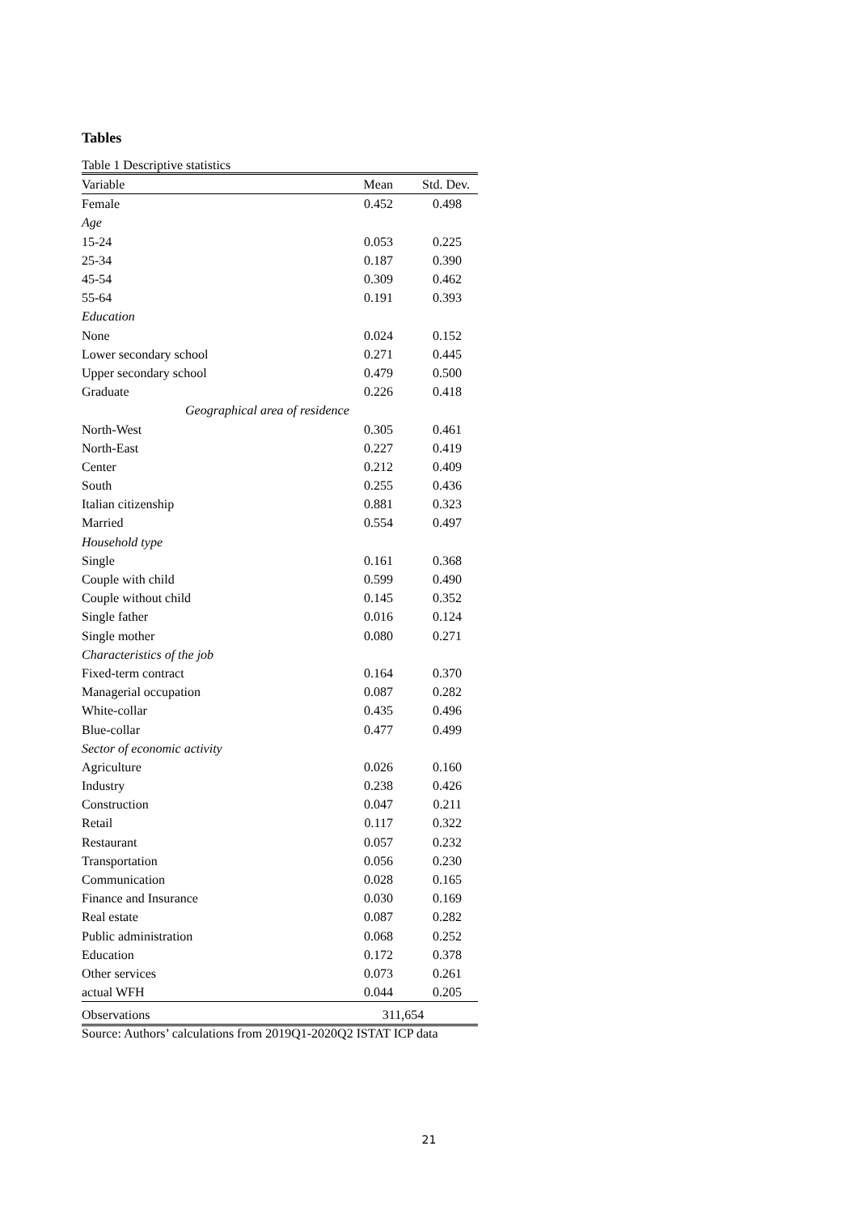Tables
Table 1 Descriptive statistics
| Variable | Mean | Std. Dev. |
| --- | --- | --- |
| Female | 0.452 | 0.498 |
| Age | | |
| 15-24 | 0.053 | 0.225 |
| 25-34 | 0.187 | 0.390 |
| 45-54 | 0.309 | 0.462 |
| 55-64 | 0.191 | 0.393 |
| Education | | |
| None | 0.024 | 0.152 |
| Lower secondary school | 0.271 | 0.445 |
| Upper secondary school | 0.479 | 0.500 |
| Graduate | 0.226 | 0.418 |
| Geographical area of residence | | |
| North-West | 0.305 | 0.461 |
| North-East | 0.227 | 0.419 |
| Center | 0.212 | 0.409 |
| South | 0.255 | 0.436 |
| Italian citizenship | 0.881 | 0.323 |
| Married | 0.554 | 0.497 |
| Household type | | |
| Single | 0.161 | 0.368 |
| Couple with child | 0.599 | 0.490 |
| Couple without child | 0.145 | 0.352 |
| Single father | 0.016 | 0.124 |
| Single mother | 0.080 | 0.271 |
| Characteristics of the job | | |
| Fixed-term contract | 0.164 | 0.370 |
| Managerial occupation | 0.087 | 0.282 |
| White-collar | 0.435 | 0.496 |
| Blue-collar | 0.477 | 0.499 |
| Sector of economic activity | | |
| Agriculture | 0.026 | 0.160 |
| Industry | 0.238 | 0.426 |
| Construction | 0.047 | 0.211 |
| Retail | 0.117 | 0.322 |
| Restaurant | 0.057 | 0.232 |
| Transportation | 0.056 | 0.230 |
| Communication | 0.028 | 0.165 |
| Finance and Insurance | 0.030 | 0.169 |
| Real estate | 0.087 | 0.282 |
| Public administration | 0.068 | 0.252 |
| Education | 0.172 | 0.378 |
| Other services | 0.073 | 0.261 |
| actual WFH | 0.044 | 0.205 |
| Observations | 311,654 | |
Source: Authors’ calculations from 2019Q1-2020Q2 ISTAT ICP data
21